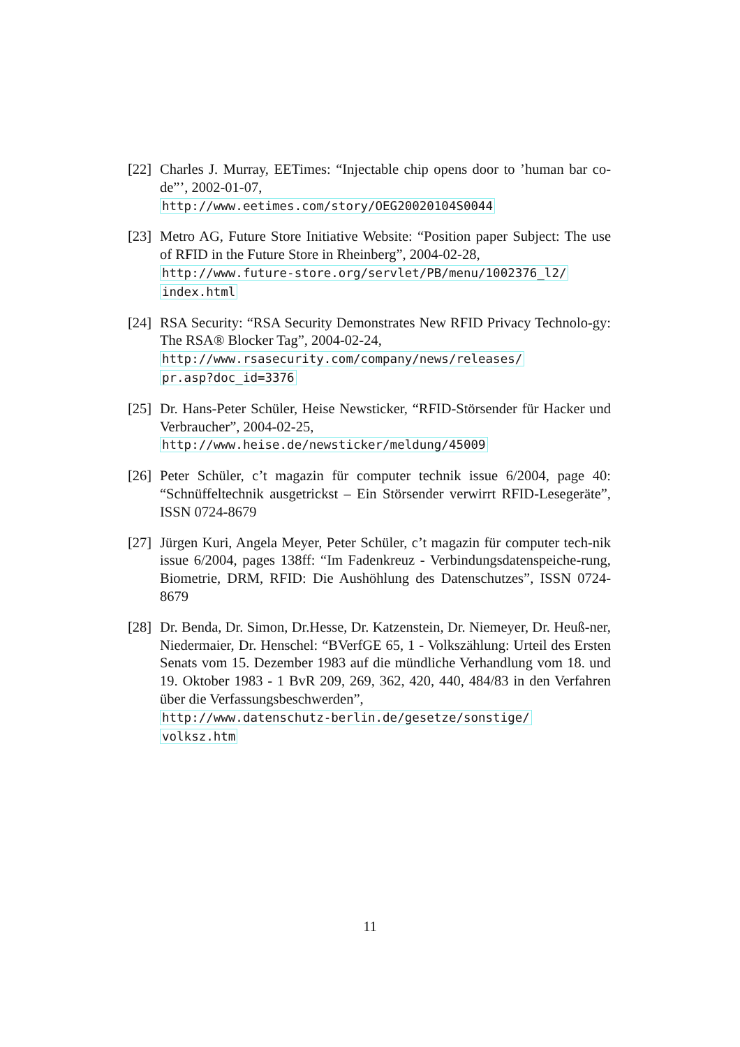[22]
Charles J. Murray, EETimes: “Injectable chip opens door to ’human bar co-de”’, 2002-01-07,
http://www.eetimes.com/story/OEG20020104S0044
[23]
Metro AG, Future Store Initiative Website: “Position paper Subject: The use of RFID in the Future Store in Rheinberg”, 2004-02-28,
http://www.future-store.org/servlet/PB/menu/1002376_l2/
index.html
[24]
RSA Security: “RSA Security Demonstrates New RFID Privacy Technolo-gy: The RSA® Blocker Tag”, 2004-02-24,
http://www.rsasecurity.com/company/news/releases/
pr.asp?doc_id=3376
[25]
Dr. Hans-Peter Schüler, Heise Newsticker, “RFID-Störsender für Hacker und Verbraucher”, 2004-02-25,
http://www.heise.de/newsticker/meldung/45009
[26]
Peter Schüler, c’t magazin für computer technik issue 6/2004, page 40: “Schnüffeltechnik ausgetrickst – Ein Störsender verwirrt RFID-Lesegeräte”, ISSN 0724-8679
[27]
Jürgen Kuri, Angela Meyer, Peter Schüler, c’t magazin für computer tech-nik issue 6/2004, pages 138ff: “Im Fadenkreuz - Verbindungsdatenspeiche-rung, Biometrie, DRM, RFID: Die Aushöhlung des Datenschutzes”, ISSN 0724-8679
[28]
Dr. Benda, Dr. Simon, Dr.Hesse, Dr. Katzenstein, Dr. Niemeyer, Dr. Heuß-ner, Niedermaier, Dr. Henschel: “BVerfGE 65, 1 - Volkszählung: Urteil des Ersten Senats vom 15. Dezember 1983 auf die mündliche Verhandlung vom 18. und 19. Oktober 1983 - 1 BvR 209, 269, 362, 420, 440, 484/83 in den Verfahren über die Verfassungsbeschwerden”,
http://www.datenschutz-berlin.de/gesetze/sonstige/
volksz.htm
11